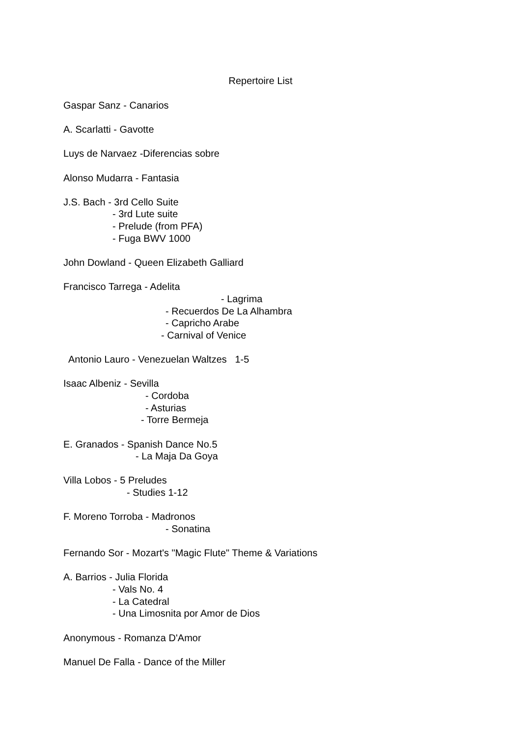Repertoire List
Gaspar Sanz - Canarios
A. Scarlatti - Gavotte
Luys de Narvaez -Diferencias sobre
Alonso Mudarra - Fantasia
J.S. Bach - 3rd Cello Suite
- 3rd Lute suite
- Prelude (from PFA)
- Fuga BWV 1000
John Dowland - Queen Elizabeth Galliard
Francisco Tarrega - Adelita
- Lagrima
- Recuerdos De La Alhambra
- Capricho Arabe
- Carnival of Venice
Antonio Lauro - Venezuelan Waltzes 1-5
Isaac Albeniz - Sevilla
- Cordoba
- Asturias
- Torre Bermeja
E. Granados - Spanish Dance No.5
- La Maja Da Goya
Villa Lobos - 5 Preludes
- Studies 1-12
F. Moreno Torroba - Madronos
- Sonatina
Fernando Sor - Mozart's "Magic Flute" Theme & Variations
A. Barrios - Julia Florida
- Vals No. 4
- La Catedral
- Una Limosnita por Amor de Dios
Anonymous - Romanza D'Amor
Manuel De Falla - Dance of the Miller